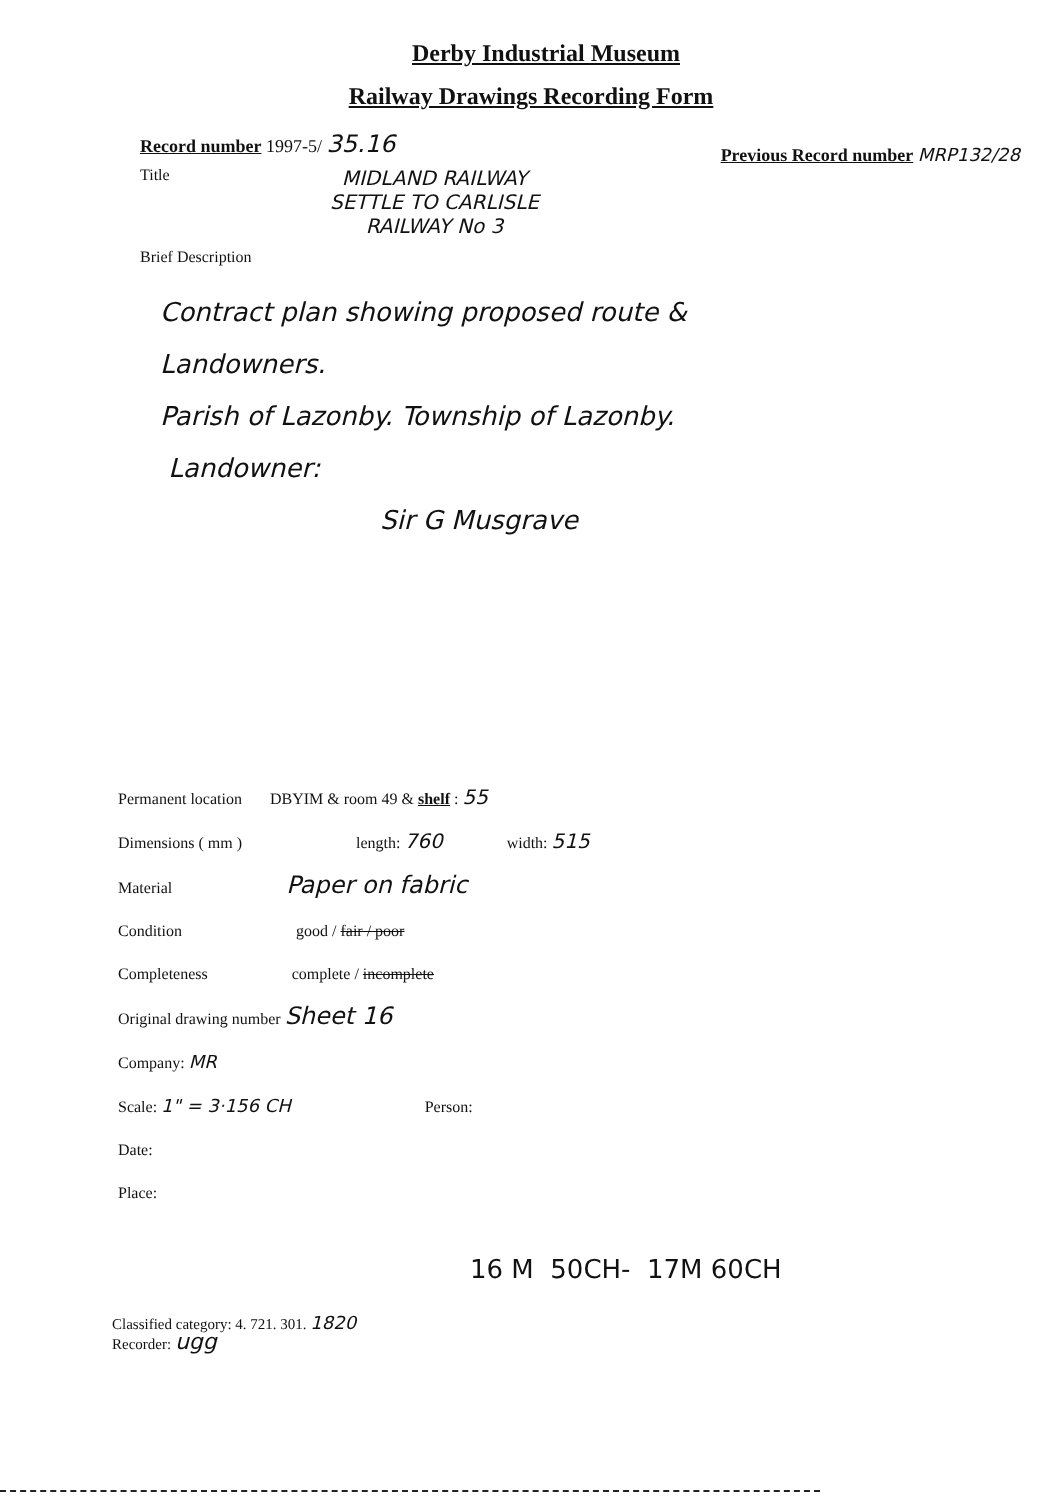Derby Industrial Museum
Railway Drawings Recording Form
Record number 1997-5/ 35.16 Previous Record number MRP132/28
Title
MIDLAND RAILWAY
SETTLE TO CARLISLE
RAILWAY No 3
Brief Description
Contract plan showing proposed route &
Landowners.
Parish of Lazonby. Township of Lazonby.
Landowner:
Sir G Musgrave
Permanent location DBYIM & room 49 & shelf : 55
Dimensions ( mm ) length: 760 width: 515
Material Paper on fabric
Condition good / fair / poor
Completeness complete / incomplete
Original drawing number Sheet 16
Company: MR
Scale: 1" = 3·156 CH Person:
Date:
Place:
16 M 50CH- 17M 60CH
Classified category: 4. 721. 301. 1820
Recorder: ugg